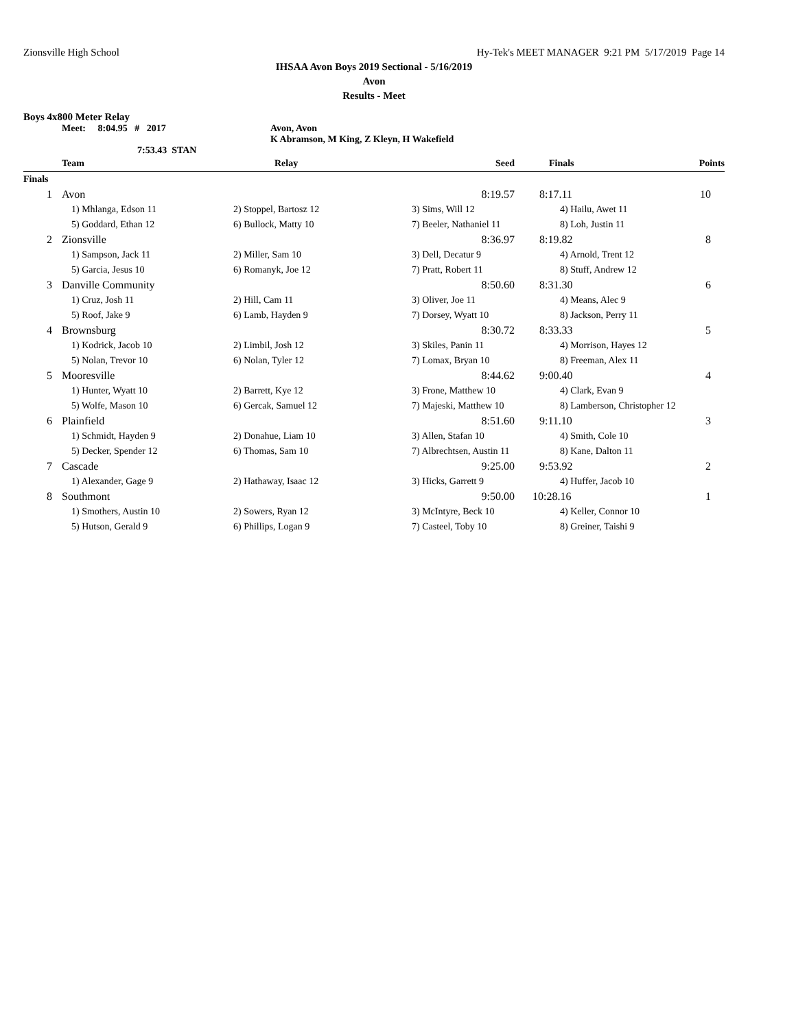Zionsville High School Hy-Tek's MEET MANAGER 9:21 PM 5/17/2019 Page 14
IHSAA Avon Boys 2019 Sectional - 5/16/2019
Avon
Results - Meet
Boys 4x800 Meter Relay
Meet: 8:04.95 # 2017 Avon, Avon
K Abramson, M King, Z Kleyn, H Wakefield
7:53.43 STAN
| | Team | Relay | Seed | Finals | Points |
| --- | --- | --- | --- | --- | --- |
| Finals | | | | | |
| 1 | Avon | | 8:19.57 | 8:17.11 | 10 |
| | 1) Mhlanga, Edson 11 | 2) Stoppel, Bartosz 12 | 3) Sims, Will 12 | 4) Hailu, Awet 11 | |
| | 5) Goddard, Ethan 12 | 6) Bullock, Matty 10 | 7) Beeler, Nathaniel 11 | 8) Loh, Justin 11 | |
| 2 | Zionsville | | 8:36.97 | 8:19.82 | 8 |
| | 1) Sampson, Jack 11 | 2) Miller, Sam 10 | 3) Dell, Decatur 9 | 4) Arnold, Trent 12 | |
| | 5) Garcia, Jesus 10 | 6) Romanyk, Joe 12 | 7) Pratt, Robert 11 | 8) Stuff, Andrew 12 | |
| 3 | Danville Community | | 8:50.60 | 8:31.30 | 6 |
| | 1) Cruz, Josh 11 | 2) Hill, Cam 11 | 3) Oliver, Joe 11 | 4) Means, Alec 9 | |
| | 5) Roof, Jake 9 | 6) Lamb, Hayden 9 | 7) Dorsey, Wyatt 10 | 8) Jackson, Perry 11 | |
| 4 | Brownsburg | | 8:30.72 | 8:33.33 | 5 |
| | 1) Kodrick, Jacob 10 | 2) Limbil, Josh 12 | 3) Skiles, Panin 11 | 4) Morrison, Hayes 12 | |
| | 5) Nolan, Trevor 10 | 6) Nolan, Tyler 12 | 7) Lomax, Bryan 10 | 8) Freeman, Alex 11 | |
| 5 | Mooresville | | 8:44.62 | 9:00.40 | 4 |
| | 1) Hunter, Wyatt 10 | 2) Barrett, Kye 12 | 3) Frone, Matthew 10 | 4) Clark, Evan 9 | |
| | 5) Wolfe, Mason 10 | 6) Gercak, Samuel 12 | 7) Majeski, Matthew 10 | 8) Lamberson, Christopher 12 | |
| 6 | Plainfield | | 8:51.60 | 9:11.10 | 3 |
| | 1) Schmidt, Hayden 9 | 2) Donahue, Liam 10 | 3) Allen, Stafan 10 | 4) Smith, Cole 10 | |
| | 5) Decker, Spender 12 | 6) Thomas, Sam 10 | 7) Albrechtsen, Austin 11 | 8) Kane, Dalton 11 | |
| 7 | Cascade | | 9:25.00 | 9:53.92 | 2 |
| | 1) Alexander, Gage 9 | 2) Hathaway, Isaac 12 | 3) Hicks, Garrett 9 | 4) Huffer, Jacob 10 | |
| 8 | Southmont | | 9:50.00 | 10:28.16 | 1 |
| | 1) Smothers, Austin 10 | 2) Sowers, Ryan 12 | 3) McIntyre, Beck 10 | 4) Keller, Connor 10 | |
| | 5) Hutson, Gerald 9 | 6) Phillips, Logan 9 | 7) Casteel, Toby 10 | 8) Greiner, Taishi 9 | |